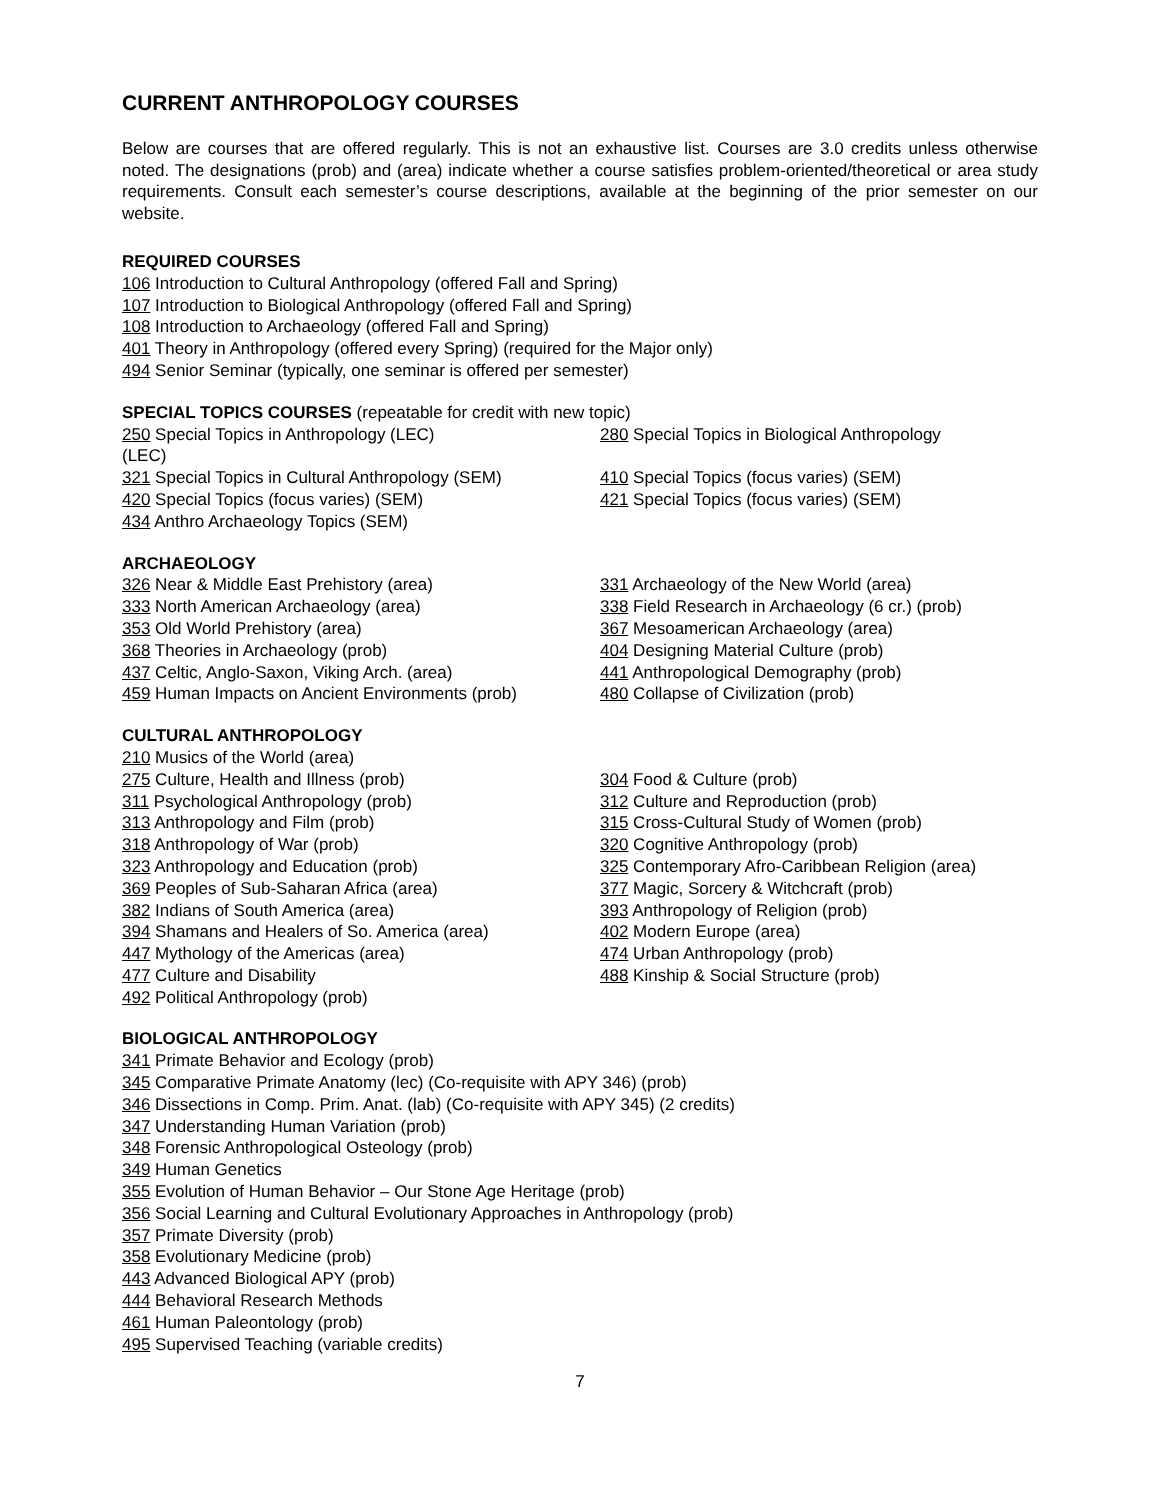CURRENT ANTHROPOLOGY COURSES
Below are courses that are offered regularly. This is not an exhaustive list. Courses are 3.0 credits unless otherwise noted. The designations (prob) and (area) indicate whether a course satisfies problem-oriented/theoretical or area study requirements. Consult each semester’s course descriptions, available at the beginning of the prior semester on our website.
REQUIRED COURSES
106 Introduction to Cultural Anthropology (offered Fall and Spring)
107 Introduction to Biological Anthropology (offered Fall and Spring)
108 Introduction to Archaeology (offered Fall and Spring)
401 Theory in Anthropology (offered every Spring) (required for the Major only)
494 Senior Seminar (typically, one seminar is offered per semester)
SPECIAL TOPICS COURSES (repeatable for credit with new topic)
250 Special Topics in Anthropology (LEC)
(LEC)
280 Special Topics in Biological Anthropology
321 Special Topics in Cultural Anthropology (SEM)
410 Special Topics (focus varies) (SEM)
420 Special Topics (focus varies) (SEM)
421 Special Topics (focus varies) (SEM)
434 Anthro Archaeology Topics (SEM)
ARCHAEOLOGY
326 Near & Middle East Prehistory (area)
331 Archaeology of the New World (area)
333 North American Archaeology (area)
338 Field Research in Archaeology (6 cr.) (prob)
353 Old World Prehistory (area)
367 Mesoamerican Archaeology (area)
368 Theories in Archaeology (prob)
404 Designing Material Culture (prob)
437 Celtic, Anglo-Saxon, Viking Arch. (area)
441 Anthropological Demography (prob)
459 Human Impacts on Ancient Environments (prob)
480 Collapse of Civilization (prob)
CULTURAL ANTHROPOLOGY
210 Musics of the World (area)
275 Culture, Health and Illness (prob)
304 Food & Culture (prob)
311 Psychological Anthropology (prob)
312 Culture and Reproduction (prob)
313 Anthropology and Film (prob)
315 Cross-Cultural Study of Women (prob)
318 Anthropology of War (prob)
320 Cognitive Anthropology (prob)
323 Anthropology and Education (prob)
325 Contemporary Afro-Caribbean Religion (area)
369 Peoples of Sub-Saharan Africa (area)
377 Magic, Sorcery & Witchcraft (prob)
382 Indians of South America (area)
393 Anthropology of Religion (prob)
394 Shamans and Healers of So. America (area)
402 Modern Europe (area)
447 Mythology of the Americas (area)
474 Urban Anthropology (prob)
477 Culture and Disability
488 Kinship & Social Structure (prob)
492 Political Anthropology (prob)
BIOLOGICAL ANTHROPOLOGY
341 Primate Behavior and Ecology (prob)
345 Comparative Primate Anatomy (lec) (Co-requisite with APY 346) (prob)
346 Dissections in Comp. Prim. Anat. (lab) (Co-requisite with APY 345) (2 credits)
347 Understanding Human Variation (prob)
348 Forensic Anthropological Osteology (prob)
349 Human Genetics
355 Evolution of Human Behavior – Our Stone Age Heritage (prob)
356 Social Learning and Cultural Evolutionary Approaches in Anthropology (prob)
357 Primate Diversity (prob)
358 Evolutionary Medicine (prob)
443 Advanced Biological APY (prob)
444 Behavioral Research Methods
461 Human Paleontology (prob)
495 Supervised Teaching (variable credits)
7